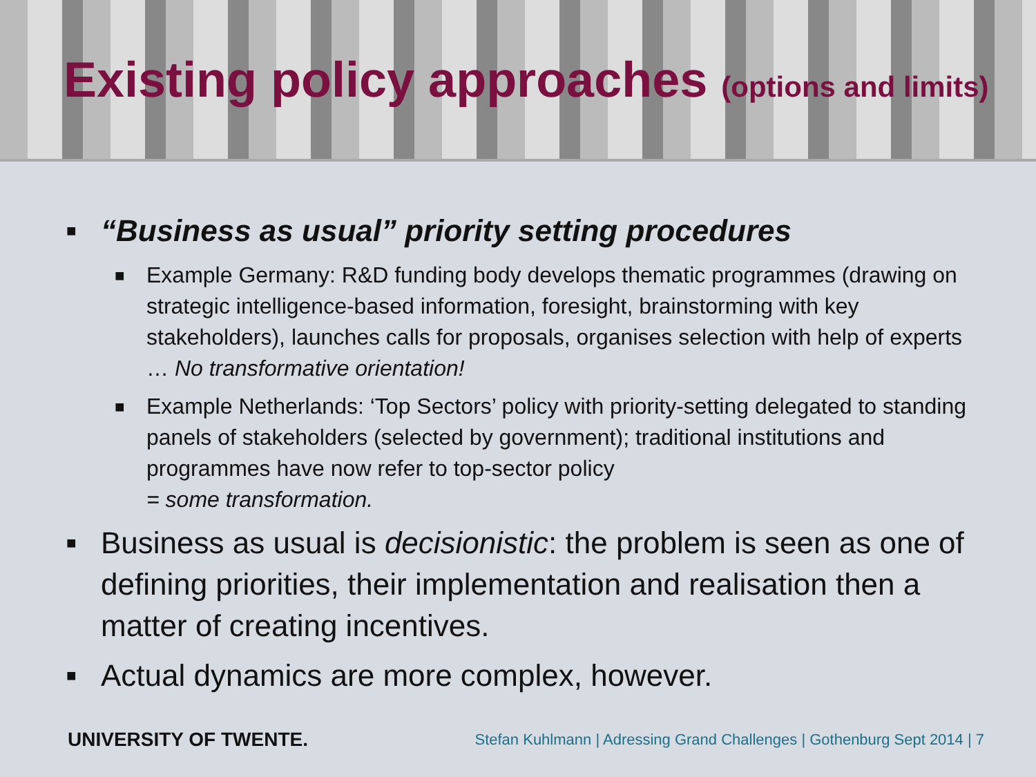Existing policy approaches (options and limits)
■
“Business as usual” priority setting procedures
■
Example Germany: R&D funding body develops thematic programmes (drawing on strategic intelligence-based information, foresight, brainstorming with key stakeholders), launches calls for proposals, organises selection with help of experts … No transformative orientation!
■
Example Netherlands: ‘Top Sectors’ policy with priority-setting delegated to standing panels of stakeholders (selected by government); traditional institutions and programmes have now refer to top-sector policy
= some transformation.
■
Business as usual is decisionistic: the problem is seen as one of defining priorities, their implementation and realisation then a matter of creating incentives.
■
Actual dynamics are more complex, however.
UNIVERSITY OF TWENTE.
Stefan Kuhlmann | Adressing Grand Challenges | Gothenburg Sept 2014 | 7